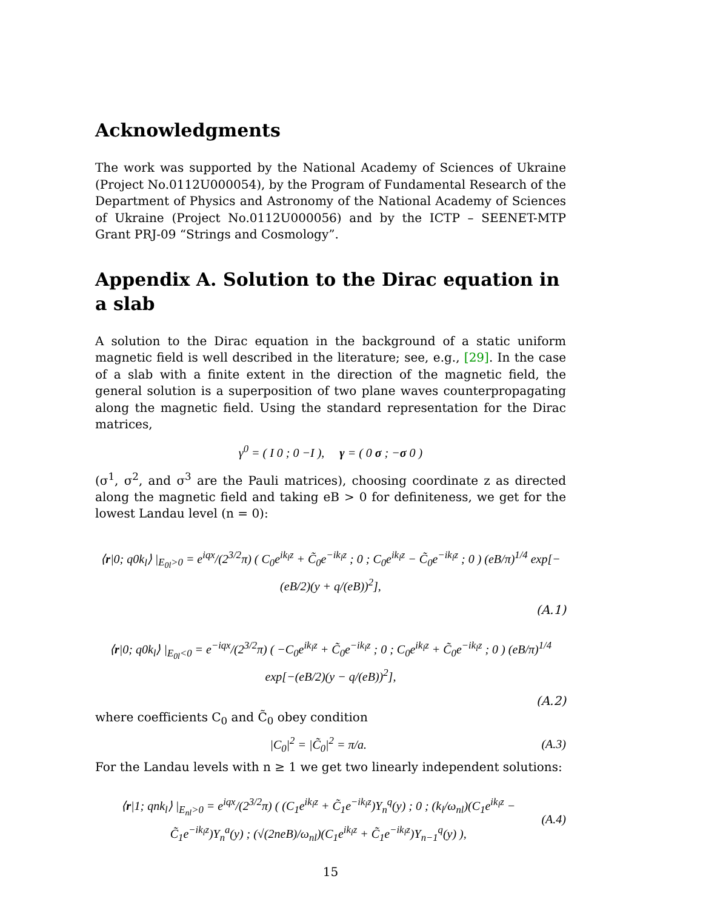Acknowledgments
The work was supported by the National Academy of Sciences of Ukraine (Project No.0112U000054), by the Program of Fundamental Research of the Department of Physics and Astronomy of the National Academy of Sciences of Ukraine (Project No.0112U000056) and by the ICTP – SEENET-MTP Grant PRJ-09 “Strings and Cosmology”.
Appendix A. Solution to the Dirac equation in a slab
A solution to the Dirac equation in the background of a static uniform magnetic field is well described in the literature; see, e.g., [29]. In the case of a slab with a finite extent in the direction of the magnetic field, the general solution is a superposition of two plane waves counterpropagating along the magnetic field. Using the standard representation for the Dirac matrices,
γ<sup>0</sup> = ( I 0 ; 0 −I ), γ = ( 0 σ ; −σ 0 )
(σ<sup>1</sup>, σ<sup>2</sup>, and σ<sup>3</sup> are the Pauli matrices), choosing coordinate z as directed along the magnetic field and taking eB > 0 for definiteness, we get for the lowest Landau level (n = 0):
⟨r|0; q0k<sub>l</sub>⟩ |<sub>E<sub>0l</sub>>0</sub> = e<sup>iqx</sup>/(2<sup>3/2</sup>π) ( C<sub>0</sub>e<sup>ik<sub>l</sub>z</sup> + C̃<sub>0</sub>e<sup>−ik<sub>l</sub>z</sup> ; 0 ; C<sub>0</sub>e<sup>ik<sub>l</sub>z</sup> − C̃<sub>0</sub>e<sup>−ik<sub>l</sub>z</sup> ; 0 ) (eB/π)<sup>1/4</sup> exp[−(eB/2)(y + q/(eB))<sup>2</sup>],
(A.1)
⟨r|0; q0k<sub>l</sub>⟩ |<sub>E<sub>0l</sub><0</sub> = e<sup>−iqx</sup>/(2<sup>3/2</sup>π) ( −C<sub>0</sub>e<sup>ik<sub>l</sub>z</sup> + C̃<sub>0</sub>e<sup>−ik<sub>l</sub>z</sup> ; 0 ; C<sub>0</sub>e<sup>ik<sub>l</sub>z</sup> + C̃<sub>0</sub>e<sup>−ik<sub>l</sub>z</sup> ; 0 ) (eB/π)<sup>1/4</sup> exp[−(eB/2)(y − q/(eB))<sup>2</sup>],
(A.2)
where coefficients C<sub>0</sub> and C̃<sub>0</sub> obey condition
|C<sub>0</sub>|<sup>2</sup> = |C̃<sub>0</sub>|<sup>2</sup> = π/a. (A.3)
For the Landau levels with n ≥ 1 we get two linearly independent solutions:
⟨r|1; qnk<sub>l</sub>⟩ |<sub>E<sub>nl</sub>>0</sub> = e<sup>iqx</sup>/(2<sup>3/2</sup>π) ( (C<sub>1</sub>e<sup>ik<sub>l</sub>z</sup> + C̃<sub>1</sub>e<sup>−ik<sub>l</sub>z</sup>)Y<sub>n</sub><sup>q</sup>(y) ; 0 ; (k<sub>l</sub>/ω<sub>nl</sub>)(C<sub>1</sub>e<sup>ik<sub>l</sub>z</sup> − C̃<sub>1</sub>e<sup>−ik<sub>l</sub>z</sup>)Y<sub>n</sub><sup>a</sup>(y) ; (√(2neB)/ω<sub>nl</sub>)(C<sub>1</sub>e<sup>ik<sub>l</sub>z</sup> + C̃<sub>1</sub>e<sup>−ik<sub>l</sub>z</sup>)Y<sub>n−1</sub><sup>q</sup>(y) ), (A.4)
15